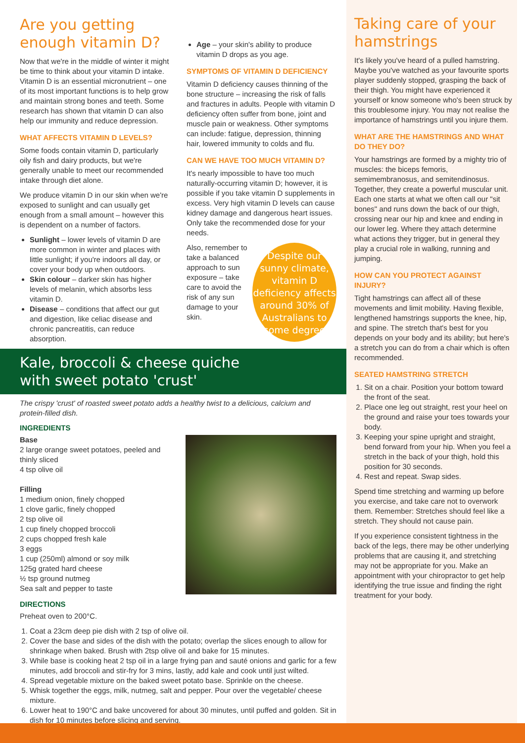Are you getting enough vitamin D?
Now that we're in the middle of winter it might be time to think about your vitamin D intake. Vitamin D is an essential micronutrient – one of its most important functions is to help grow and maintain strong bones and teeth. Some research has shown that vitamin D can also help our immunity and reduce depression.
WHAT AFFECTS VITAMIN D LEVELS?
Some foods contain vitamin D, particularly oily fish and dairy products, but we're generally unable to meet our recommended intake through diet alone.
We produce vitamin D in our skin when we're exposed to sunlight and can usually get enough from a small amount – however this is dependent on a number of factors.
Sunlight – lower levels of vitamin D are more common in winter and places with little sunlight; if you're indoors all day, or cover your body up when outdoors.
Skin colour – darker skin has higher levels of melanin, which absorbs less vitamin D.
Disease – conditions that affect our gut and digestion, like celiac disease and chronic pancreatitis, can reduce absorption.
Age – your skin's ability to produce vitamin D drops as you age.
SYMPTOMS OF VITAMIN D DEFICIENCY
Vitamin D deficiency causes thinning of the bone structure – increasing the risk of falls and fractures in adults. People with vitamin D deficiency often suffer from bone, joint and muscle pain or weakness. Other symptoms can include: fatigue, depression, thinning hair, lowered immunity to colds and flu.
CAN WE HAVE TOO MUCH VITAMIN D?
It's nearly impossible to have too much naturally-occurring vitamin D; however, it is possible if you take vitamin D supplements in excess. Very high vitamin D levels can cause kidney damage and dangerous heart issues. Only take the recommended dose for your needs.
Despite our sunny climate, vitamin D deficiency affects around 30% of Australians to some degree
Also, remember to take a balanced approach to sun exposure – take care to avoid the risk of any sun damage to your skin.
Kale, broccoli & cheese quiche
with sweet potato 'crust'
The crispy 'crust' of roasted sweet potato adds a healthy twist to a delicious, calcium and protein-filled dish.
INGREDIENTS
Base
2 large orange sweet potatoes, peeled and thinly sliced
4 tsp olive oil
Filling
1 medium onion, finely chopped
1 clove garlic, finely chopped
2 tsp olive oil
1 cup finely chopped broccoli
2 cups chopped fresh kale
3 eggs
1 cup (250ml) almond or soy milk
125g grated hard cheese
½ tsp ground nutmeg
Sea salt and pepper to taste
DIRECTIONS
Preheat oven to 200°C.
1. Coat a 23cm deep pie dish with 2 tsp of olive oil.
2. Cover the base and sides of the dish with the potato; overlap the slices enough to allow for shrinkage when baked. Brush with 2tsp olive oil and bake for 15 minutes.
3. While base is cooking heat 2 tsp oil in a large frying pan and sauté onions and garlic for a few minutes, add broccoli and stir-fry for 3 mins, lastly, add kale and cook until just wilted.
4. Spread vegetable mixture on the baked sweet potato base. Sprinkle on the cheese.
5. Whisk together the eggs, milk, nutmeg, salt and pepper. Pour over the vegetable/ cheese mixture.
6. Lower heat to 190°C and bake uncovered for about 30 minutes, until puffed and golden. Sit in dish for 10 minutes before slicing and serving.
Taking care of your hamstrings
It's likely you've heard of a pulled hamstring. Maybe you've watched as your favourite sports player suddenly stopped, grasping the back of their thigh. You might have experienced it yourself or know someone who's been struck by this troublesome injury. You may not realise the importance of hamstrings until you injure them.
WHAT ARE THE HAMSTRINGS AND WHAT DO THEY DO?
Your hamstrings are formed by a mighty trio of muscles: the biceps femoris, semimembranosus, and semitendinosus. Together, they create a powerful muscular unit. Each one starts at what we often call our "sit bones" and runs down the back of our thigh, crossing near our hip and knee and ending in our lower leg. Where they attach determine what actions they trigger, but in general they play a crucial role in walking, running and jumping.
HOW CAN YOU PROTECT AGAINST INJURY?
Tight hamstrings can affect all of these movements and limit mobility. Having flexible, lengthened hamstrings supports the knee, hip, and spine. The stretch that's best for you depends on your body and its ability; but here's a stretch you can do from a chair which is often recommended.
SEATED HAMSTRING STRETCH
1. Sit on a chair. Position your bottom toward the front of the seat.
2. Place one leg out straight, rest your heel on the ground and raise your toes towards your body.
3. Keeping your spine upright and straight, bend forward from your hip. When you feel a stretch in the back of your thigh, hold this position for 30 seconds.
4. Rest and repeat. Swap sides.
Spend time stretching and warming up before you exercise, and take care not to overwork them. Remember: Stretches should feel like a stretch. They should not cause pain.
If you experience consistent tightness in the back of the legs, there may be other underlying problems that are causing it, and stretching may not be appropriate for you. Make an appointment with your chiropractor to get help identifying the true issue and finding the right treatment for your body.